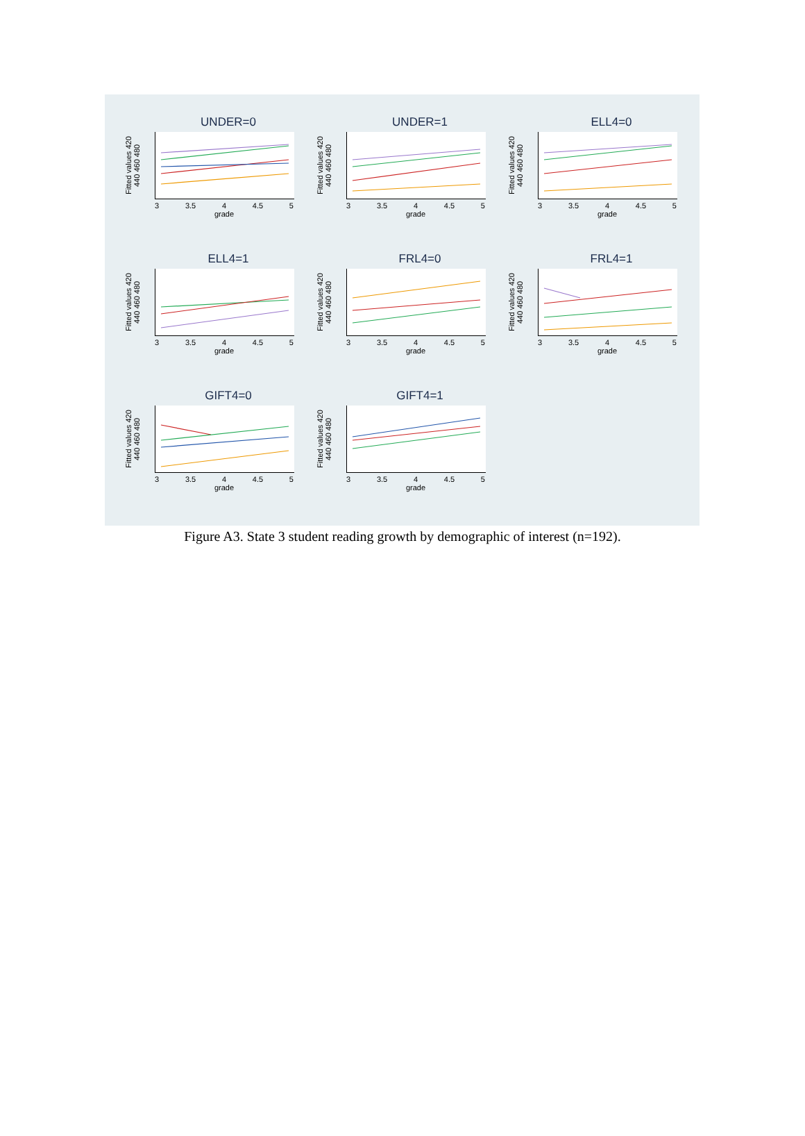UNDER=0
Fitted values 420 440 460 480
3 3.5 4 4.5 5
grade
UNDER=1
Fitted values 420 440 460 480
3 3.5 4 4.5 5
grade
ELL4=0
Fitted values 420 440 460 480
3 3.5 4 4.5 5
grade
ELL4=1
Fitted values 420 440 460 480
3 3.5 4 4.5 5
grade
FRL4=0
Fitted values 420 440 460 480
3 3.5 4 4.5 5
grade
FRL4=1
Fitted values 420 440 460 480
3 3.5 4 4.5 5
grade
GIFT4=0
Fitted values 420 440 460 480
3 3.5 4 4.5 5
grade
GIFT4=1
Fitted values 420 440 460 480
3 3.5 4 4.5 5
grade
Figure A3. State 3 student reading growth by demographic of interest (n=192).